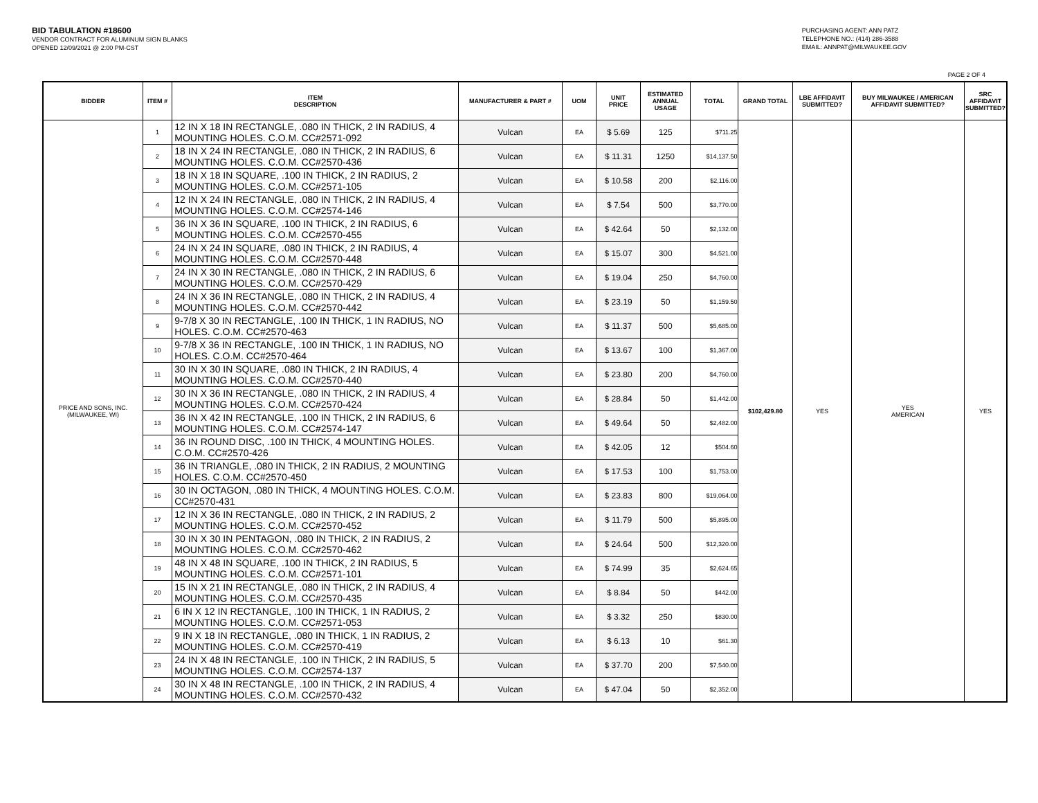BID TABULATION #18600
VENDOR CONTRACT FOR ALUMINUM SIGN BLANKS
OPENED 12/09/2021 @ 2:00 PM-CST
PURCHASING AGENT: ANN PATZ
TELEPHONE NO.: (414) 286-3588
EMAIL: ANNPAT@MILWAUKEE.GOV
PAGE 2 OF 4
| BIDDER | ITEM # | ITEM DESCRIPTION | MANUFACTURER & PART # | UOM | UNIT PRICE | ESTIMATED ANNUAL USAGE | TOTAL | GRAND TOTAL | LBE AFFIDAVIT SUBMITTED? | BUY MILWAUKEE / AMERICAN AFFIDAVIT SUBMITTED? | SRC AFFIDAVIT SUBMITTED? |
| --- | --- | --- | --- | --- | --- | --- | --- | --- | --- | --- | --- |
| PRICE AND SONS, INC. (MILWAUKEE, WI) | 1 | 12 IN X 18 IN RECTANGLE, .080 IN THICK, 2 IN RADIUS, 4 MOUNTING HOLES. C.O.M. CC#2571-092 | Vulcan | EA | $ 5.69 | 125 | $711.25 | $102,429.80 | YES | YES AMERICAN | YES |
| | 2 | 18 IN X 24 IN RECTANGLE, .080 IN THICK, 2 IN RADIUS, 6 MOUNTING HOLES. C.O.M. CC#2570-436 | Vulcan | EA | $ 11.31 | 1250 | $14,137.50 | | | | |
| | 3 | 18 IN X 18 IN SQUARE, .100 IN THICK, 2 IN RADIUS, 2 MOUNTING HOLES. C.O.M. CC#2571-105 | Vulcan | EA | $ 10.58 | 200 | $2,116.00 | | | | |
| | 4 | 12 IN X 24 IN RECTANGLE, .080 IN THICK, 2 IN RADIUS, 4 MOUNTING HOLES. C.O.M. CC#2574-146 | Vulcan | EA | $ 7.54 | 500 | $3,770.00 | | | | |
| | 5 | 36 IN X 36 IN SQUARE, .100 IN THICK, 2 IN RADIUS, 6 MOUNTING HOLES. C.O.M. CC#2570-455 | Vulcan | EA | $ 42.64 | 50 | $2,132.00 | | | | |
| | 6 | 24 IN X 24 IN SQUARE, .080 IN THICK, 2 IN RADIUS, 4 MOUNTING HOLES. C.O.M. CC#2570-448 | Vulcan | EA | $ 15.07 | 300 | $4,521.00 | | | | |
| | 7 | 24 IN X 30 IN RECTANGLE, .080 IN THICK, 2 IN RADIUS, 6 MOUNTING HOLES. C.O.M. CC#2570-429 | Vulcan | EA | $ 19.04 | 250 | $4,760.00 | | | | |
| | 8 | 24 IN X 36 IN RECTANGLE, .080 IN THICK, 2 IN RADIUS, 4 MOUNTING HOLES. C.O.M. CC#2570-442 | Vulcan | EA | $ 23.19 | 50 | $1,159.50 | | | | |
| | 9 | 9-7/8 X 30 IN RECTANGLE, .100 IN THICK, 1 IN RADIUS, NO HOLES. C.O.M. CC#2570-463 | Vulcan | EA | $ 11.37 | 500 | $5,685.00 | | | | |
| | 10 | 9-7/8 X 36 IN RECTANGLE, .100 IN THICK, 1 IN RADIUS, NO HOLES. C.O.M. CC#2570-464 | Vulcan | EA | $ 13.67 | 100 | $1,367.00 | | | | |
| | 11 | 30 IN X 30 IN SQUARE, .080 IN THICK, 2 IN RADIUS, 4 MOUNTING HOLES. C.O.M. CC#2570-440 | Vulcan | EA | $ 23.80 | 200 | $4,760.00 | | | | |
| | 12 | 30 IN X 36 IN RECTANGLE, .080 IN THICK, 2 IN RADIUS, 4 MOUNTING HOLES. C.O.M. CC#2570-424 | Vulcan | EA | $ 28.84 | 50 | $1,442.00 | | | | |
| | 13 | 36 IN X 42 IN RECTANGLE, .100 IN THICK, 2 IN RADIUS, 6 MOUNTING HOLES. C.O.M. CC#2574-147 | Vulcan | EA | $ 49.64 | 50 | $2,482.00 | | | | |
| | 14 | 36 IN ROUND DISC, .100 IN THICK, 4 MOUNTING HOLES. C.O.M. CC#2570-426 | Vulcan | EA | $ 42.05 | 12 | $504.60 | | | | |
| | 15 | 36 IN TRIANGLE, .080 IN THICK, 2 IN RADIUS, 2 MOUNTING HOLES. C.O.M. CC#2570-450 | Vulcan | EA | $ 17.53 | 100 | $1,753.00 | | | | |
| | 16 | 30 IN OCTAGON, .080 IN THICK, 4 MOUNTING HOLES. C.O.M. CC#2570-431 | Vulcan | EA | $ 23.83 | 800 | $19,064.00 | | | | |
| | 17 | 12 IN X 36 IN RECTANGLE, .080 IN THICK, 2 IN RADIUS, 2 MOUNTING HOLES. C.O.M. CC#2570-452 | Vulcan | EA | $ 11.79 | 500 | $5,895.00 | | | | |
| | 18 | 30 IN X 30 IN PENTAGON, .080 IN THICK, 2 IN RADIUS, 2 MOUNTING HOLES. C.O.M. CC#2570-462 | Vulcan | EA | $ 24.64 | 500 | $12,320.00 | | | | |
| | 19 | 48 IN X 48 IN SQUARE, .100 IN THICK, 2 IN RADIUS, 5 MOUNTING HOLES. C.O.M. CC#2571-101 | Vulcan | EA | $ 74.99 | 35 | $2,624.65 | | | | |
| | 20 | 15 IN X 21 IN RECTANGLE, .080 IN THICK, 2 IN RADIUS, 4 MOUNTING HOLES. C.O.M. CC#2570-435 | Vulcan | EA | $ 8.84 | 50 | $442.00 | | | | |
| | 21 | 6 IN X 12 IN RECTANGLE, .100 IN THICK, 1 IN RADIUS, 2 MOUNTING HOLES. C.O.M. CC#2571-053 | Vulcan | EA | $ 3.32 | 250 | $830.00 | | | | |
| | 22 | 9 IN X 18 IN RECTANGLE, .080 IN THICK, 1 IN RADIUS, 2 MOUNTING HOLES. C.O.M. CC#2570-419 | Vulcan | EA | $ 6.13 | 10 | $61.30 | | | | |
| | 23 | 24 IN X 48 IN RECTANGLE, .100 IN THICK, 2 IN RADIUS, 5 MOUNTING HOLES. C.O.M. CC#2574-137 | Vulcan | EA | $ 37.70 | 200 | $7,540.00 | | | | |
| | 24 | 30 IN X 48 IN RECTANGLE, .100 IN THICK, 2 IN RADIUS, 4 MOUNTING HOLES. C.O.M. CC#2570-432 | Vulcan | EA | $ 47.04 | 50 | $2,352.00 | | | | |